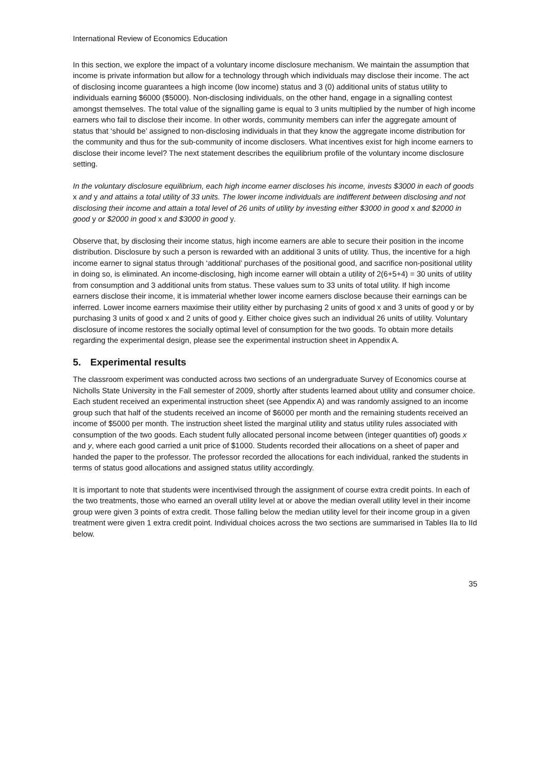International Review of Economics Education
In this section, we explore the impact of a voluntary income disclosure mechanism. We maintain the assumption that income is private information but allow for a technology through which individuals may disclose their income. The act of disclosing income guarantees a high income (low income) status and 3 (0) additional units of status utility to individuals earning $6000 ($5000). Non-disclosing individuals, on the other hand, engage in a signalling contest amongst themselves. The total value of the signalling game is equal to 3 units multiplied by the number of high income earners who fail to disclose their income. In other words, community members can infer the aggregate amount of status that ‘should be’ assigned to non-disclosing individuals in that they know the aggregate income distribution for the community and thus for the sub-community of income disclosers. What incentives exist for high income earners to disclose their income level? The next statement describes the equilibrium profile of the voluntary income disclosure setting.
In the voluntary disclosure equilibrium, each high income earner discloses his income, invests $3000 in each of goods x and y and attains a total utility of 33 units. The lower income individuals are indifferent between disclosing and not disclosing their income and attain a total level of 26 units of utility by investing either $3000 in good x and $2000 in good y or $2000 in good x and $3000 in good y.
Observe that, by disclosing their income status, high income earners are able to secure their position in the income distribution. Disclosure by such a person is rewarded with an additional 3 units of utility. Thus, the incentive for a high income earner to signal status through ‘additional’ purchases of the positional good, and sacrifice non-positional utility in doing so, is eliminated. An income-disclosing, high income earner will obtain a utility of 2(6+5+4) = 30 units of utility from consumption and 3 additional units from status. These values sum to 33 units of total utility. If high income earners disclose their income, it is immaterial whether lower income earners disclose because their earnings can be inferred. Lower income earners maximise their utility either by purchasing 2 units of good x and 3 units of good y or by purchasing 3 units of good x and 2 units of good y. Either choice gives such an individual 26 units of utility. Voluntary disclosure of income restores the socially optimal level of consumption for the two goods. To obtain more details regarding the experimental design, please see the experimental instruction sheet in Appendix A.
5. Experimental results
The classroom experiment was conducted across two sections of an undergraduate Survey of Economics course at Nicholls State University in the Fall semester of 2009, shortly after students learned about utility and consumer choice. Each student received an experimental instruction sheet (see Appendix A) and was randomly assigned to an income group such that half of the students received an income of $6000 per month and the remaining students received an income of $5000 per month. The instruction sheet listed the marginal utility and status utility rules associated with consumption of the two goods. Each student fully allocated personal income between (integer quantities of) goods x and y, where each good carried a unit price of $1000. Students recorded their allocations on a sheet of paper and handed the paper to the professor. The professor recorded the allocations for each individual, ranked the students in terms of status good allocations and assigned status utility accordingly.
It is important to note that students were incentivised through the assignment of course extra credit points. In each of the two treatments, those who earned an overall utility level at or above the median overall utility level in their income group were given 3 points of extra credit. Those falling below the median utility level for their income group in a given treatment were given 1 extra credit point. Individual choices across the two sections are summarised in Tables IIa to IId below.
35